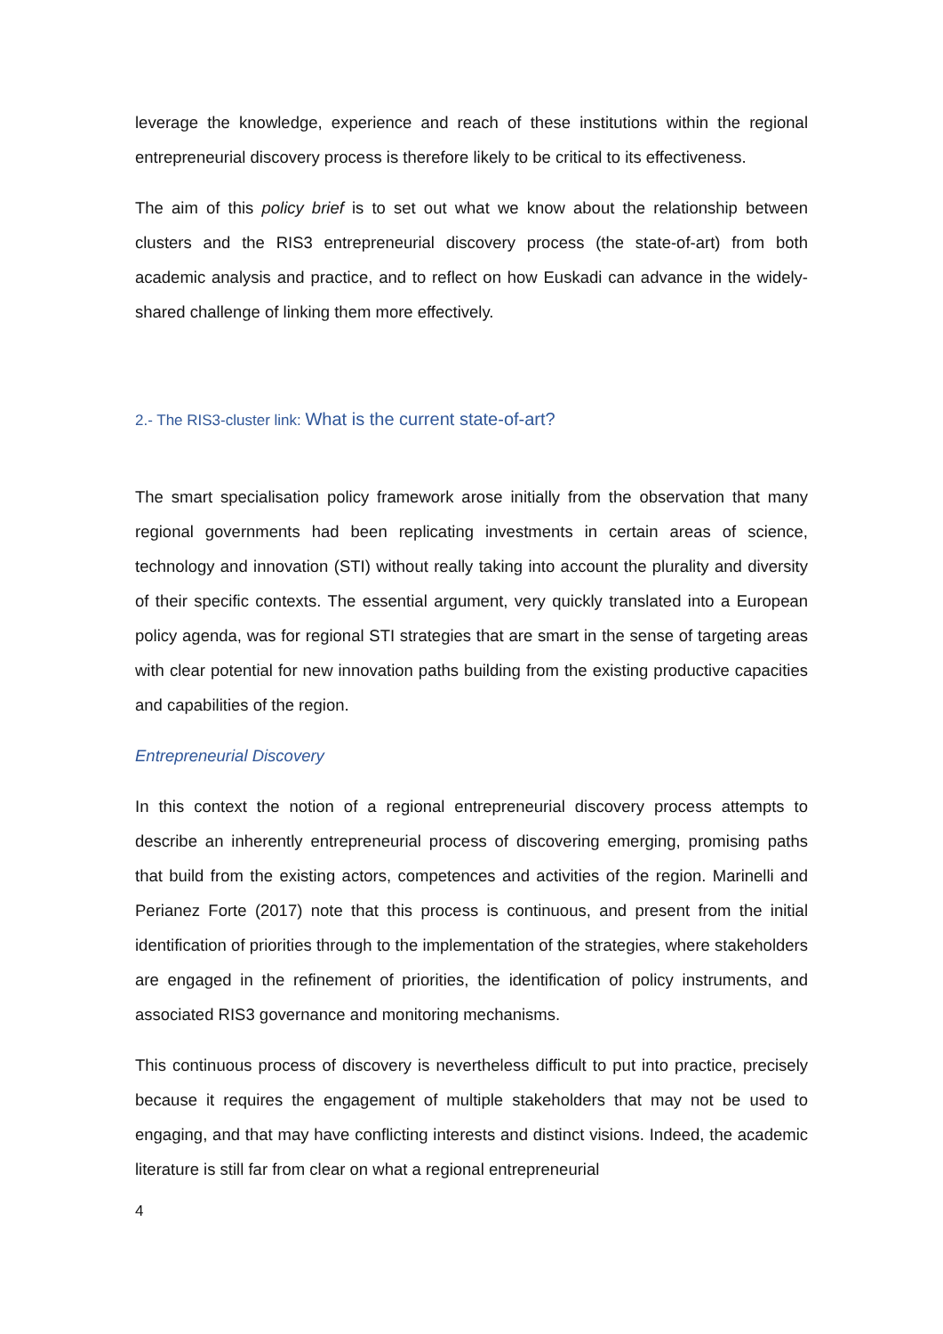leverage the knowledge, experience and reach of these institutions within the regional entrepreneurial discovery process is therefore likely to be critical to its effectiveness.
The aim of this policy brief is to set out what we know about the relationship between clusters and the RIS3 entrepreneurial discovery process (the state-of-art) from both academic analysis and practice, and to reflect on how Euskadi can advance in the widely-shared challenge of linking them more effectively.
2.- The RIS3-cluster link: What is the current state-of-art?
The smart specialisation policy framework arose initially from the observation that many regional governments had been replicating investments in certain areas of science, technology and innovation (STI) without really taking into account the plurality and diversity of their specific contexts. The essential argument, very quickly translated into a European policy agenda, was for regional STI strategies that are smart in the sense of targeting areas with clear potential for new innovation paths building from the existing productive capacities and capabilities of the region.
Entrepreneurial Discovery
In this context the notion of a regional entrepreneurial discovery process attempts to describe an inherently entrepreneurial process of discovering emerging, promising paths that build from the existing actors, competences and activities of the region. Marinelli and Perianez Forte (2017) note that this process is continuous, and present from the initial identification of priorities through to the implementation of the strategies, where stakeholders are engaged in the refinement of priorities, the identification of policy instruments, and associated RIS3 governance and monitoring mechanisms.
This continuous process of discovery is nevertheless difficult to put into practice, precisely because it requires the engagement of multiple stakeholders that may not be used to engaging, and that may have conflicting interests and distinct visions. Indeed, the academic literature is still far from clear on what a regional entrepreneurial
4